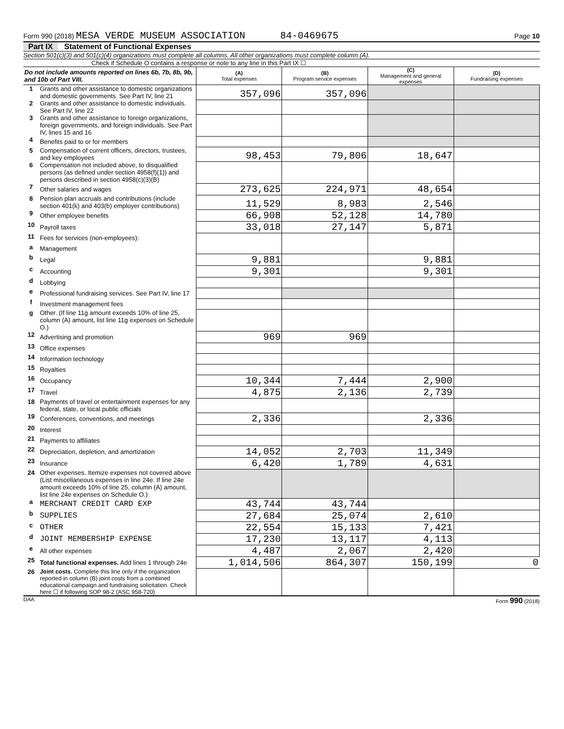Form 990 (2018) MESA VERDE MUSEUM ASSOCIATION 84-0469675 Page 10
Part IX Statement of Functional Expenses
Section 501(c)(3) and 501(c)(4) organizations must complete all columns. All other organizations must complete column (A).
Check if Schedule O contains a response or note to any line in this Part IX ☐
| Do not include amounts reported on lines 6b, 7b, 8b, 9b, and 10b of Part VIII. | | (A) Total expenses | (B) Program service expenses | (C) Management and general expenses | (D) Fundraising expenses |
| --- | --- | --- | --- | --- | --- |
| 1 | Grants and other assistance to domestic organizations and domestic governments. See Part IV, line 21 | 357,096 | 357,096 | | |
| 2 | Grants and other assistance to domestic individuals. See Part IV, line 22 | | | | |
| 3 | Grants and other assistance to foreign organizations, foreign governments, and foreign individuals. See Part IV, lines 15 and 16 | | | | |
| 4 | Benefits paid to or for members | | | | |
| 5 | Compensation of current officers, directors, trustees, and key employees | 98,453 | 79,806 | 18,647 | |
| 6 | Compensation not included above, to disqualified persons (as defined under section 4958(f)(1)) and persons described in section 4958(c)(3)(B) | | | | |
| 7 | Other salaries and wages | 273,625 | 224,971 | 48,654 | |
| 8 | Pension plan accruals and contributions (include section 401(k) and 403(b) employer contributions) | 11,529 | 8,983 | 2,546 | |
| 9 | Other employee benefits | 66,908 | 52,128 | 14,780 | |
| 10 | Payroll taxes | 33,018 | 27,147 | 5,871 | |
| 11 | Fees for services (non-employees): | | | | |
| a | Management | | | | |
| b | Legal | 9,881 | | 9,881 | |
| c | Accounting | 9,301 | | 9,301 | |
| d | Lobbying | | | | |
| e | Professional fundraising services. See Part IV, line 17 | | | | |
| f | Investment management fees | | | | |
| g | Other. (If line 11g amount exceeds 10% of line 25, column (A) amount, list line 11g expenses on Schedule O.) | | | | |
| 12 | Advertising and promotion | 969 | 969 | | |
| 13 | Office expenses | | | | |
| 14 | Information technology | | | | |
| 15 | Royalties | | | | |
| 16 | Occupancy | 10,344 | 7,444 | 2,900 | |
| 17 | Travel | 4,875 | 2,136 | 2,739 | |
| 18 | Payments of travel or entertainment expenses for any federal, state, or local public officials | | | | |
| 19 | Conferences, conventions, and meetings | 2,336 | | 2,336 | |
| 20 | Interest | | | | |
| 21 | Payments to affiliates | | | | |
| 22 | Depreciation, depletion, and amortization | 14,052 | 2,703 | 11,349 | |
| 23 | Insurance | 6,420 | 1,789 | 4,631 | |
| 24 | Other expenses. Itemize expenses not covered above (List miscellaneous expenses in line 24e. If line 24e amount exceeds 10% of line 25, column (A) amount, list line 24e expenses on Schedule O.) | | | | |
| a | MERCHANT CREDIT CARD EXP | 43,744 | 43,744 | | |
| b | SUPPLIES | 27,684 | 25,074 | 2,610 | |
| c | OTHER | 22,554 | 15,133 | 7,421 | |
| d | JOINT MEMBERSHIP EXPENSE | 17,230 | 13,117 | 4,113 | |
| e | All other expenses | 4,487 | 2,067 | 2,420 | |
| 25 | Total functional expenses. Add lines 1 through 24e | 1,014,506 | 864,307 | 150,199 | 0 |
| 26 | Joint costs. Complete this line only if the organization reported in column (B) joint costs from a combined educational campaign and fundraising solicitation. Check here ☐ if following SOP 98-2 (ASC 958-720) | | | | |
DAA Form 990 (2018)